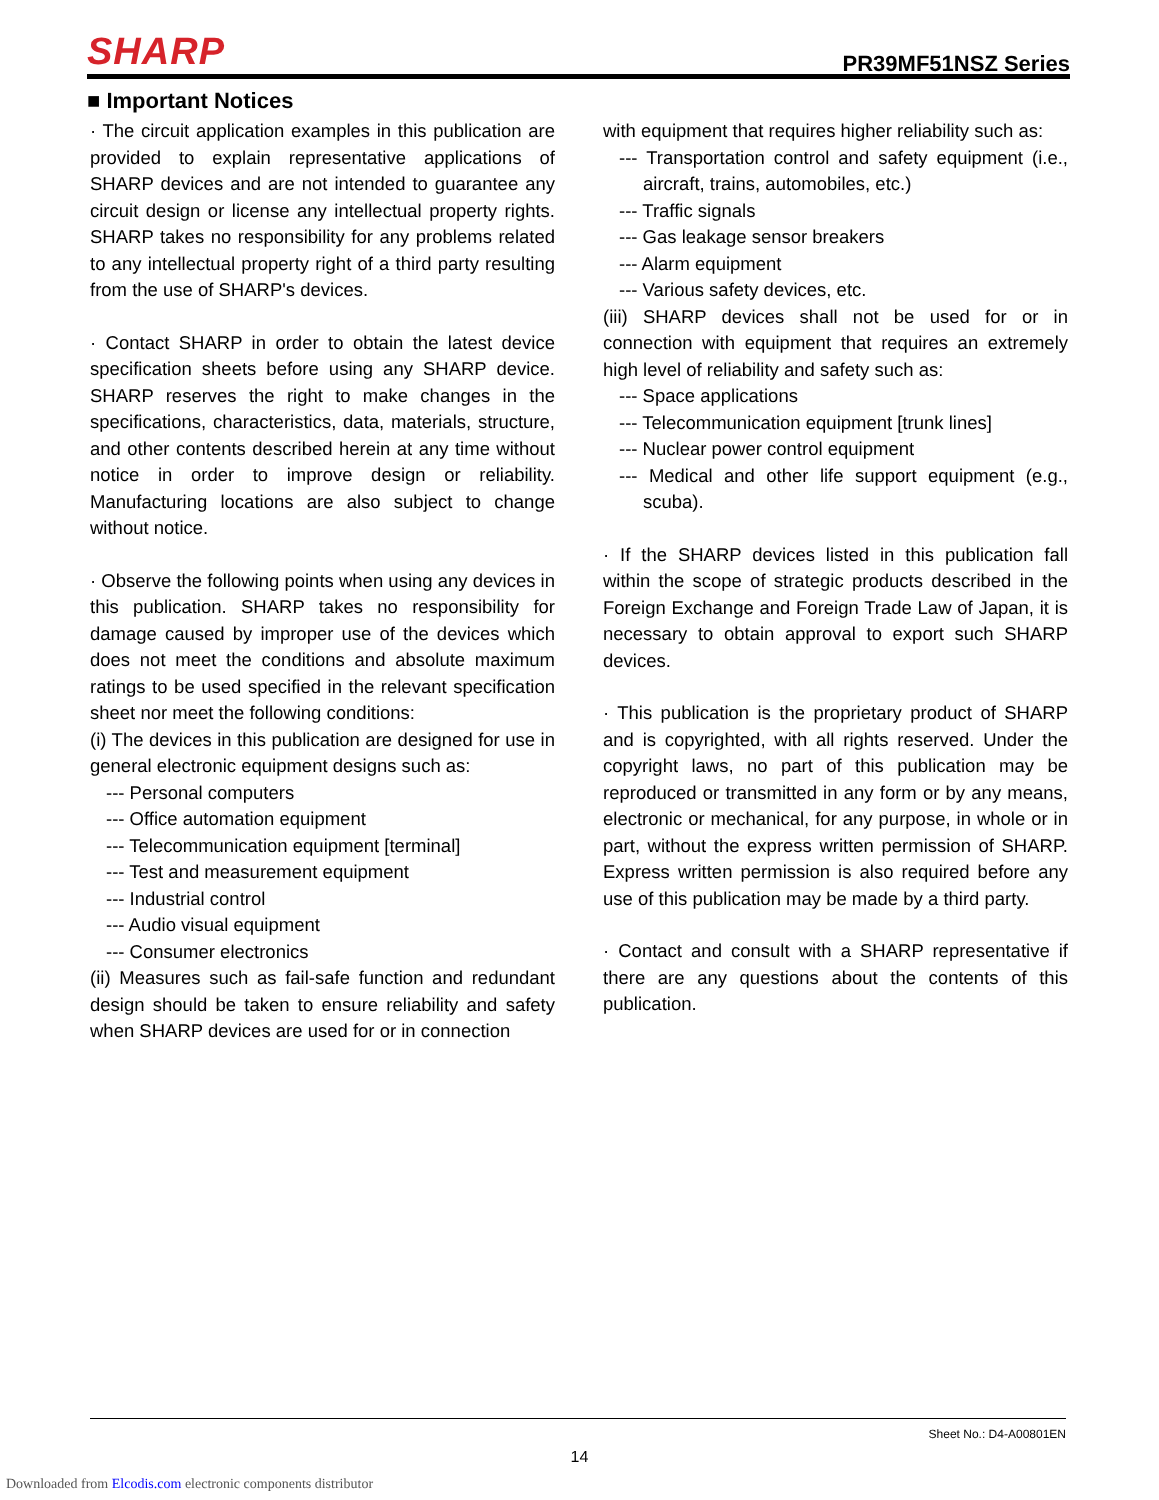SHARP
PR39MF51NSZ Series
■ Important Notices
· The circuit application examples in this publication are provided to explain representative applications of SHARP devices and are not intended to guarantee any circuit design or license any intellectual property rights. SHARP takes no responsibility for any problems related to any intellectual property right of a third party resulting from the use of SHARP's devices.
· Contact SHARP in order to obtain the latest device specification sheets before using any SHARP device. SHARP reserves the right to make changes in the specifications, characteristics, data, materials, structure, and other contents described herein at any time without notice in order to improve design or reliability. Manufacturing locations are also subject to change without notice.
· Observe the following points when using any devices in this publication. SHARP takes no responsibility for damage caused by improper use of the devices which does not meet the conditions and absolute maximum ratings to be used specified in the relevant specification sheet nor meet the following conditions:
(i) The devices in this publication are designed for use in general electronic equipment designs such as:
--- Personal computers
--- Office automation equipment
--- Telecommunication equipment [terminal]
--- Test and measurement equipment
--- Industrial control
--- Audio visual equipment
--- Consumer electronics
(ii) Measures such as fail-safe function and redundant design should be taken to ensure reliability and safety when SHARP devices are used for or in connection
with equipment that requires higher reliability such as:
--- Transportation control and safety equipment (i.e., aircraft, trains, automobiles, etc.)
--- Traffic signals
--- Gas leakage sensor breakers
--- Alarm equipment
--- Various safety devices, etc.
(iii) SHARP devices shall not be used for or in connection with equipment that requires an extremely high level of reliability and safety such as:
--- Space applications
--- Telecommunication equipment [trunk lines]
--- Nuclear power control equipment
--- Medical and other life support equipment (e.g., scuba).
· If the SHARP devices listed in this publication fall within the scope of strategic products described in the Foreign Exchange and Foreign Trade Law of Japan, it is necessary to obtain approval to export such SHARP devices.
· This publication is the proprietary product of SHARP and is copyrighted, with all rights reserved. Under the copyright laws, no part of this publication may be reproduced or transmitted in any form or by any means, electronic or mechanical, for any purpose, in whole or in part, without the express written permission of SHARP. Express written permission is also required before any use of this publication may be made by a third party.
· Contact and consult with a SHARP representative if there are any questions about the contents of this publication.
Sheet No.: D4-A00801EN
14
Downloaded from Elcodis.com electronic components distributor